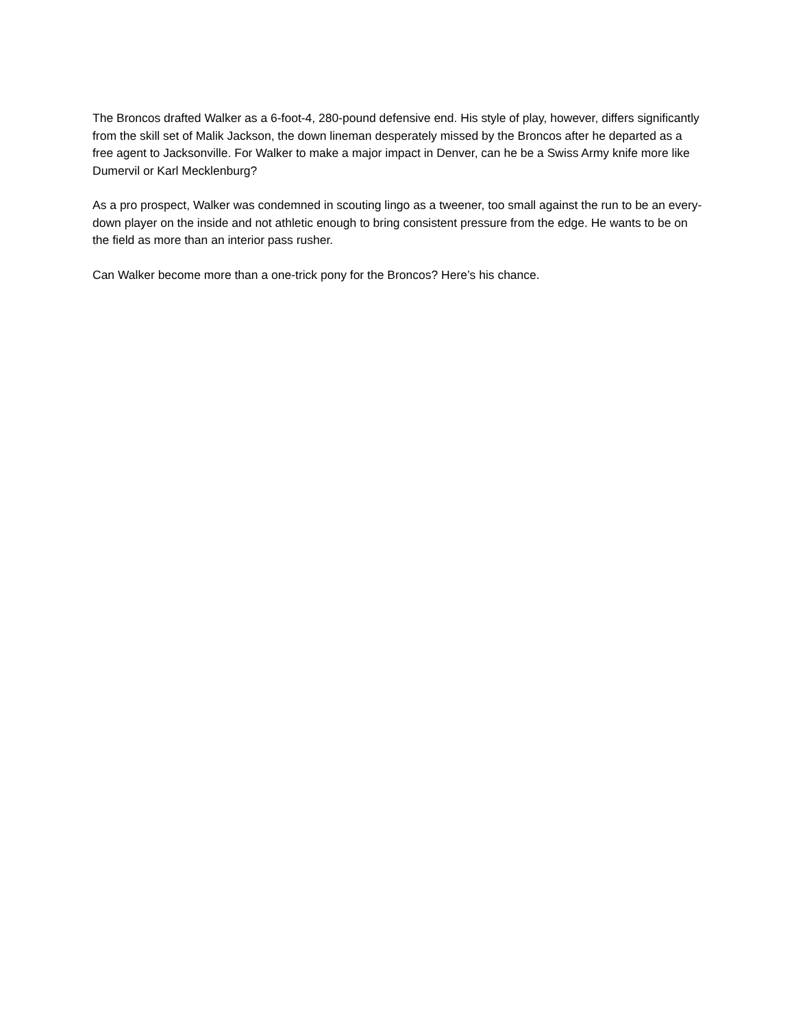The Broncos drafted Walker as a 6-foot-4, 280-pound defensive end. His style of play, however, differs significantly from the skill set of Malik Jackson, the down lineman desperately missed by the Broncos after he departed as a free agent to Jacksonville. For Walker to make a major impact in Denver, can he be a Swiss Army knife more like Dumervil or Karl Mecklenburg?
As a pro prospect, Walker was condemned in scouting lingo as a tweener, too small against the run to be an every-down player on the inside and not athletic enough to bring consistent pressure from the edge. He wants to be on the field as more than an interior pass rusher.
Can Walker become more than a one-trick pony for the Broncos? Here’s his chance.